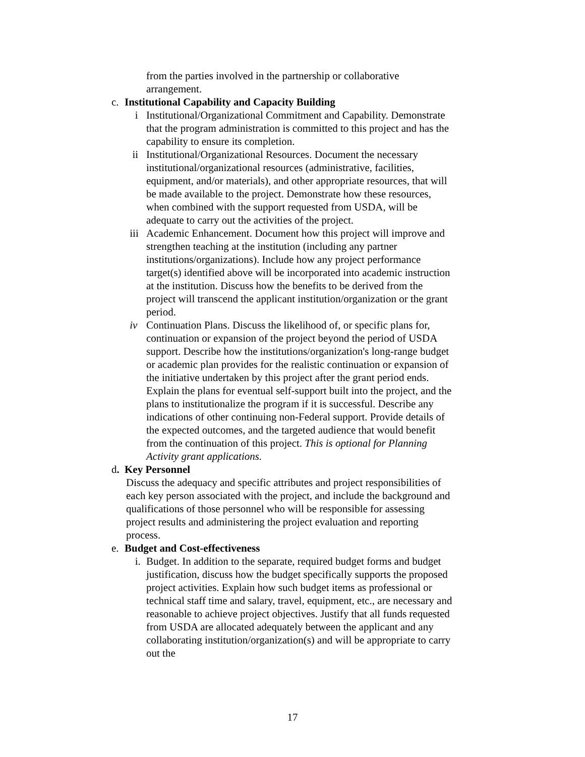from the parties involved in the partnership or collaborative arrangement.
c. Institutional Capability and Capacity Building
i Institutional/Organizational Commitment and Capability. Demonstrate that the program administration is committed to this project and has the capability to ensure its completion.
ii Institutional/Organizational Resources. Document the necessary institutional/organizational resources (administrative, facilities, equipment, and/or materials), and other appropriate resources, that will be made available to the project. Demonstrate how these resources, when combined with the support requested from USDA, will be adequate to carry out the activities of the project.
iii Academic Enhancement. Document how this project will improve and strengthen teaching at the institution (including any partner institutions/organizations). Include how any project performance target(s) identified above will be incorporated into academic instruction at the institution. Discuss how the benefits to be derived from the project will transcend the applicant institution/organization or the grant period.
iv Continuation Plans. Discuss the likelihood of, or specific plans for, continuation or expansion of the project beyond the period of USDA support. Describe how the institutions/organization's long-range budget or academic plan provides for the realistic continuation or expansion of the initiative undertaken by this project after the grant period ends. Explain the plans for eventual self-support built into the project, and the plans to institutionalize the program if it is successful. Describe any indications of other continuing non-Federal support. Provide details of the expected outcomes, and the targeted audience that would benefit from the continuation of this project. This is optional for Planning Activity grant applications.
d. Key Personnel
Discuss the adequacy and specific attributes and project responsibilities of each key person associated with the project, and include the background and qualifications of those personnel who will be responsible for assessing project results and administering the project evaluation and reporting process.
e. Budget and Cost-effectiveness
i. Budget. In addition to the separate, required budget forms and budget justification, discuss how the budget specifically supports the proposed project activities. Explain how such budget items as professional or technical staff time and salary, travel, equipment, etc., are necessary and reasonable to achieve project objectives. Justify that all funds requested from USDA are allocated adequately between the applicant and any collaborating institution/organization(s) and will be appropriate to carry out the
17